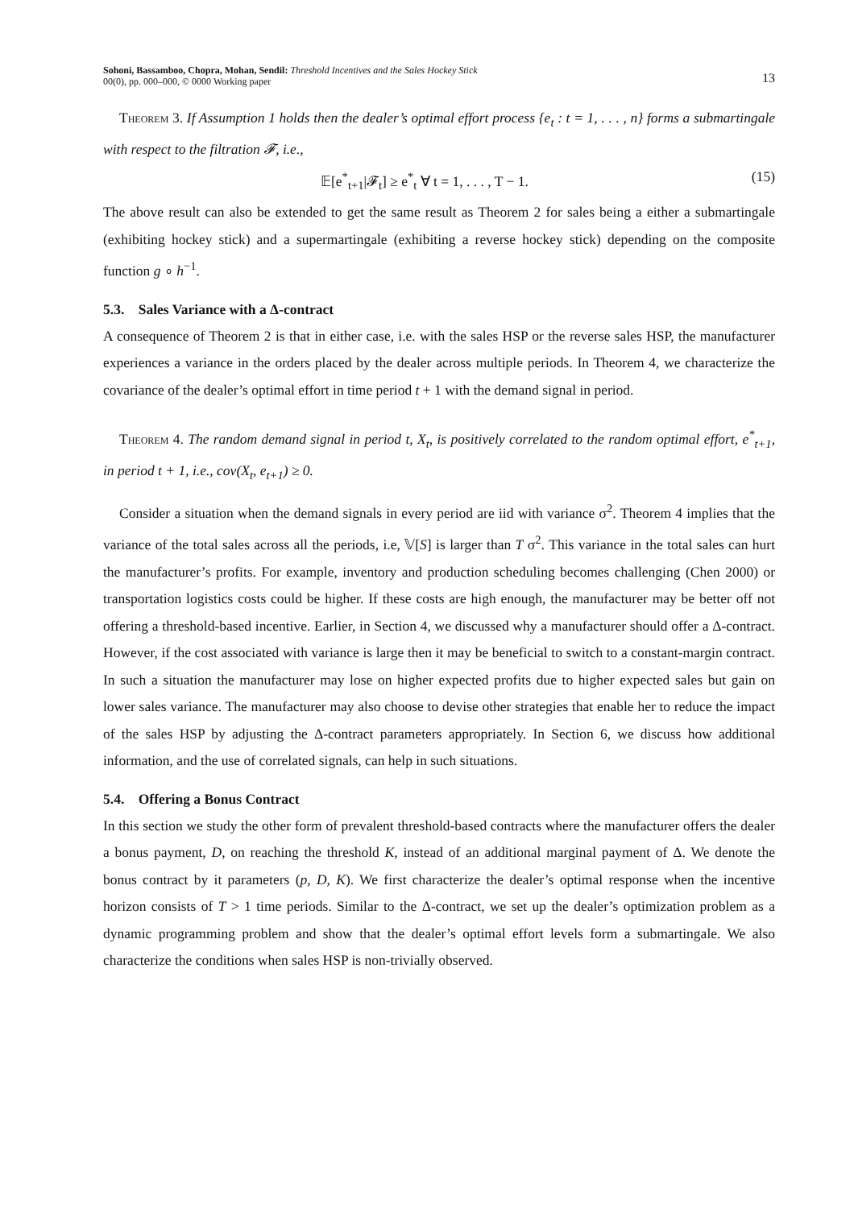Sohoni, Bassamboo, Chopra, Mohan, Sendil: Threshold Incentives and the Sales Hockey Stick
00(0), pp. 000–000, © 0000 Working paper
13
Theorem 3. If Assumption 1 holds then the dealer’s optimal effort process {e<sub>t</sub> : t = 1, . . . , n} forms a submartingale with respect to the filtration 𝓕, i.e.,
𝔼[e<sup>*</sup><sub>t+1</sub>|𝓕<sub>t</sub>] ≥ e<sup>*</sup><sub>t</sub> ∀ t = 1, . . . , T − 1. (15)
The above result can also be extended to get the same result as Theorem 2 for sales being a either a submartingale (exhibiting hockey stick) and a supermartingale (exhibiting a reverse hockey stick) depending on the composite function g ∘ h<sup>−1</sup>.
5.3. Sales Variance with a Δ-contract
A consequence of Theorem 2 is that in either case, i.e. with the sales HSP or the reverse sales HSP, the manufacturer experiences a variance in the orders placed by the dealer across multiple periods. In Theorem 4, we characterize the covariance of the dealer’s optimal effort in time period t + 1 with the demand signal in period.
Theorem 4. The random demand signal in period t, X<sub>t</sub>, is positively correlated to the random optimal effort, e<sup>*</sup><sub>t+1</sub>, in period t + 1, i.e., cov(X<sub>t</sub>, e<sub>t+1</sub>) ≥ 0.
Consider a situation when the demand signals in every period are iid with variance σ<sup>2</sup>. Theorem 4 implies that the variance of the total sales across all the periods, i.e, 𝕍[S] is larger than T σ<sup>2</sup>. This variance in the total sales can hurt the manufacturer’s profits. For example, inventory and production scheduling becomes challenging (Chen 2000) or transportation logistics costs could be higher. If these costs are high enough, the manufacturer may be better off not offering a threshold-based incentive. Earlier, in Section 4, we discussed why a manufacturer should offer a Δ-contract. However, if the cost associated with variance is large then it may be beneficial to switch to a constant-margin contract. In such a situation the manufacturer may lose on higher expected profits due to higher expected sales but gain on lower sales variance. The manufacturer may also choose to devise other strategies that enable her to reduce the impact of the sales HSP by adjusting the Δ-contract parameters appropriately. In Section 6, we discuss how additional information, and the use of correlated signals, can help in such situations.
5.4. Offering a Bonus Contract
In this section we study the other form of prevalent threshold-based contracts where the manufacturer offers the dealer a bonus payment, D, on reaching the threshold K, instead of an additional marginal payment of Δ. We denote the bonus contract by it parameters (p, D, K). We first characterize the dealer’s optimal response when the incentive horizon consists of T > 1 time periods. Similar to the Δ-contract, we set up the dealer’s optimization problem as a dynamic programming problem and show that the dealer’s optimal effort levels form a submartingale. We also characterize the conditions when sales HSP is non-trivially observed.